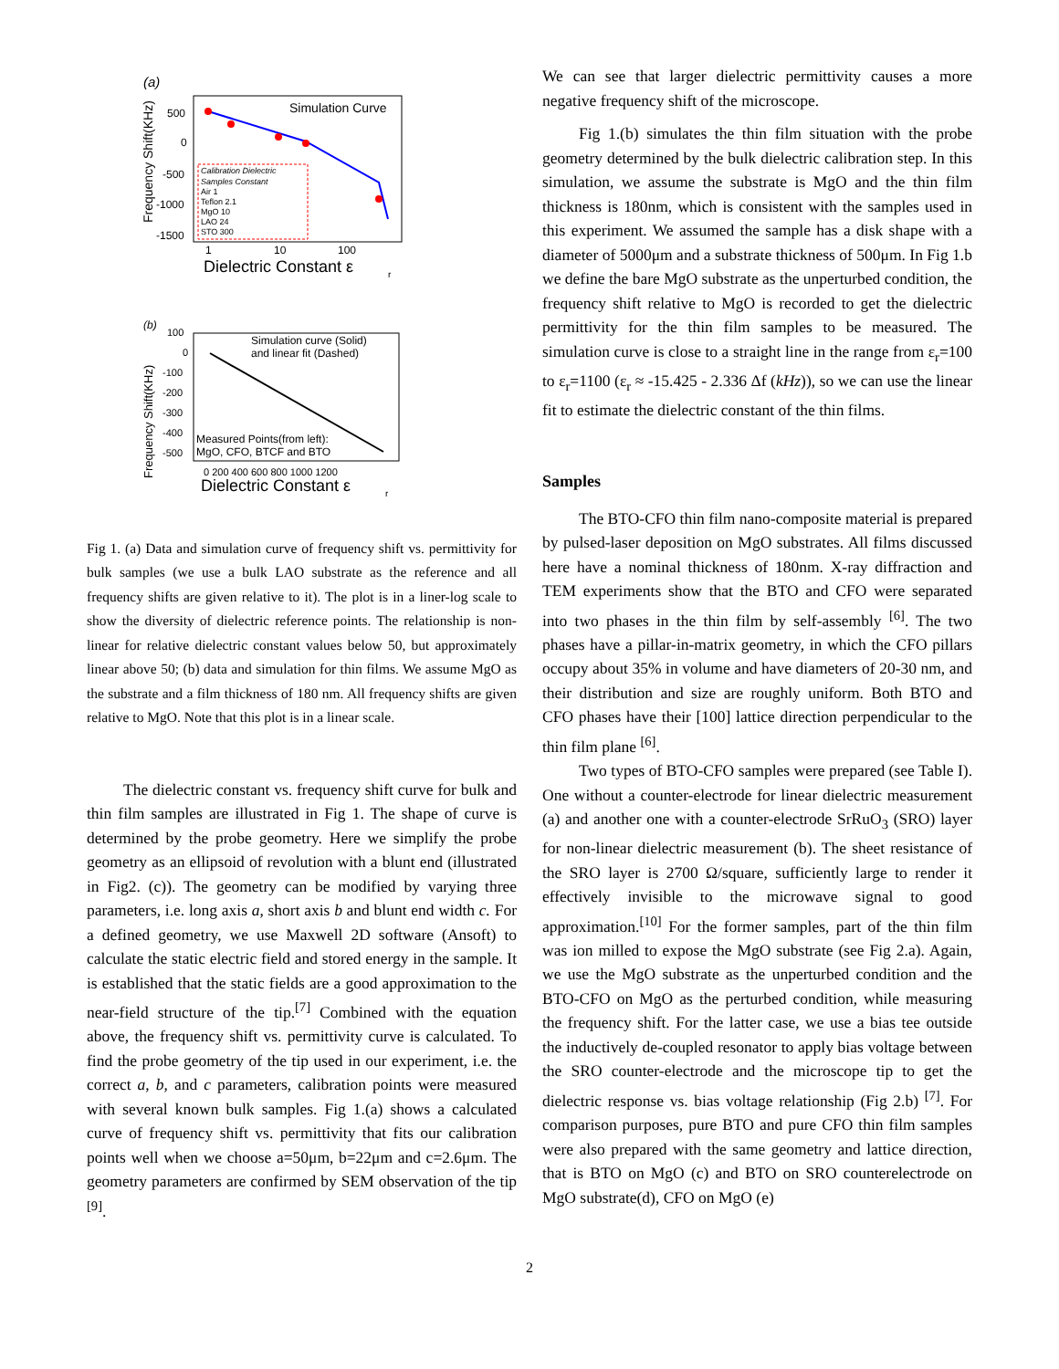(a)
Frequency Shift(KHz)
500
0
-500
-1000
-1500
Simulation Curve
Calibration Dielectric
Samples Constant
Air 1
Teflon 2.1
MgO 10
LAO 24
STO 300
1
10
100
Dielectric Constant ε
r
(b)
Frequency Shift(KHz)
100
0
-100
-200
-300
-400
-500
Simulation curve (Solid)
and linear fit (Dashed)
Measured Points(from left):
MgO, CFO, BTCF and BTO
0 200 400 600 800 1000 1200
Dielectric Constant ε
r
Fig 1. (a) Data and simulation curve of frequency shift vs. permittivity for bulk samples (we use a bulk LAO substrate as the reference and all frequency shifts are given relative to it). The plot is in a liner-log scale to show the diversity of dielectric reference points. The relationship is non-linear for relative dielectric constant values below 50, but approximately linear above 50; (b) data and simulation for thin films. We assume MgO as the substrate and a film thickness of 180 nm. All frequency shifts are given relative to MgO. Note that this plot is in a linear scale.
The dielectric constant vs. frequency shift curve for bulk and thin film samples are illustrated in Fig 1. The shape of curve is determined by the probe geometry. Here we simplify the probe geometry as an ellipsoid of revolution with a blunt end (illustrated in Fig2. (c)). The geometry can be modified by varying three parameters, i.e. long axis a, short axis b and blunt end width c. For a defined geometry, we use Maxwell 2D software (Ansoft) to calculate the static electric field and stored energy in the sample. It is established that the static fields are a good approximation to the near-field structure of the tip.<sup>[7]</sup> Combined with the equation above, the frequency shift vs. permittivity curve is calculated. To find the probe geometry of the tip used in our experiment, i.e. the correct a, b, and c parameters, calibration points were measured with several known bulk samples. Fig 1.(a) shows a calculated curve of frequency shift vs. permittivity that fits our calibration points well when we choose a=50μm, b=22μm and c=2.6μm. The geometry parameters are confirmed by SEM observation of the tip <sup>[9]</sup>.
We can see that larger dielectric permittivity causes a more negative frequency shift of the microscope.
Fig 1.(b) simulates the thin film situation with the probe geometry determined by the bulk dielectric calibration step. In this simulation, we assume the substrate is MgO and the thin film thickness is 180nm, which is consistent with the samples used in this experiment. We assumed the sample has a disk shape with a diameter of 5000μm and a substrate thickness of 500μm. In Fig 1.b we define the bare MgO substrate as the unperturbed condition, the frequency shift relative to MgO is recorded to get the dielectric permittivity for the thin film samples to be measured. The simulation curve is close to a straight line in the range from ε<sub>r</sub>=100 to ε<sub>r</sub>=1100 (ε<sub>r</sub> ≈ -15.425 - 2.336 Δf (kHz)), so we can use the linear fit to estimate the dielectric constant of the thin films.
Samples
The BTO-CFO thin film nano-composite material is prepared by pulsed-laser deposition on MgO substrates. All films discussed here have a nominal thickness of 180nm. X-ray diffraction and TEM experiments show that the BTO and CFO were separated into two phases in the thin film by self-assembly <sup>[6]</sup>. The two phases have a pillar-in-matrix geometry, in which the CFO pillars occupy about 35% in volume and have diameters of 20-30 nm, and their distribution and size are roughly uniform. Both BTO and CFO phases have their [100] lattice direction perpendicular to the thin film plane <sup>[6]</sup>.
Two types of BTO-CFO samples were prepared (see Table I). One without a counter-electrode for linear dielectric measurement (a) and another one with a counter-electrode SrRuO<sub>3</sub> (SRO) layer for non-linear dielectric measurement (b). The sheet resistance of the SRO layer is 2700 Ω/square, sufficiently large to render it effectively invisible to the microwave signal to good approximation.<sup>[10]</sup> For the former samples, part of the thin film was ion milled to expose the MgO substrate (see Fig 2.a). Again, we use the MgO substrate as the unperturbed condition and the BTO-CFO on MgO as the perturbed condition, while measuring the frequency shift. For the latter case, we use a bias tee outside the inductively de-coupled resonator to apply bias voltage between the SRO counter-electrode and the microscope tip to get the dielectric response vs. bias voltage relationship (Fig 2.b) <sup>[7]</sup>. For comparison purposes, pure BTO and pure CFO thin film samples were also prepared with the same geometry and lattice direction, that is BTO on MgO (c) and BTO on SRO counterelectrode on MgO substrate(d), CFO on MgO (e)
2